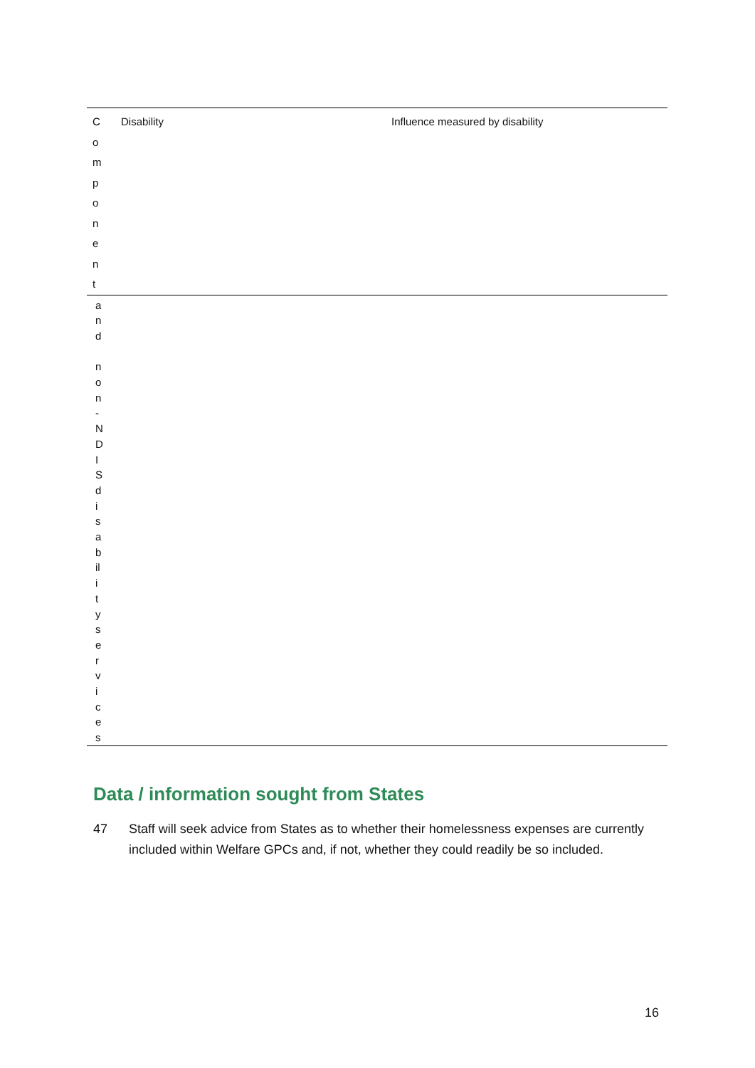| C o m p o n e n t | Disability | Influence measured by disability |
| a n d n o n - N D I S d i s a b il i t y s e r v i c e s | | |
Data / information sought from States
47 Staff will seek advice from States as to whether their homelessness expenses are currently included within Welfare GPCs and, if not, whether they could readily be so included.
16